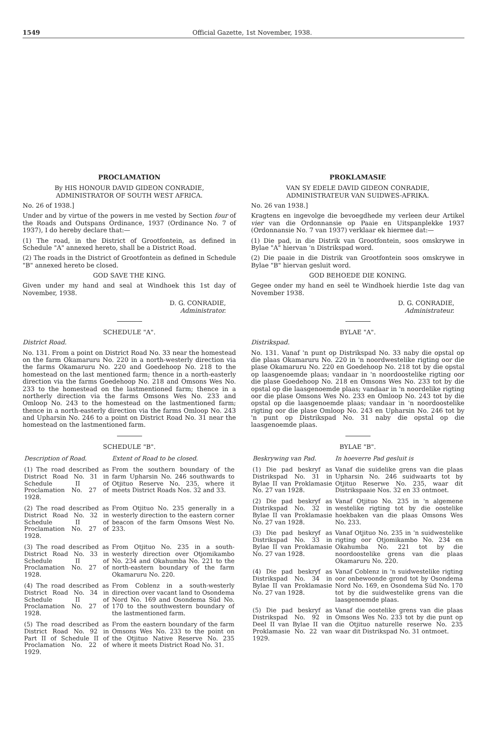1549 Official Gazette, 1st November, 1938.
PROCLAMATION
By HIS HONOUR DAVID GIDEON CONRADIE,
ADMINISTRATOR OF SOUTH WEST AFRICA.
No. 26 of 1938.]
Under and by virtue of the powers in me vested by Section four of the Roads and Outspans Ordinance, 1937 (Ordinance No. 7 of 1937), I do hereby declare that:—
(1) The road, in the District of Grootfontein, as defined in Schedule "A" annexed hereto, shall be a District Road.
(2) The roads in the District of Grootfontein as defined in Schedule "B" annexed hereto be closed.
GOD SAVE THE KING.
Given under my hand and seal at Windhoek this 1st day of November, 1938.
D. G. CONRADIE,
Administrator.
SCHEDULE "A".
District Road.
No. 131. From a point on District Road No. 33 near the homestead on the farm Okamaruru No. 220 in a north-westerly direction via the farms Okamaruru No. 220 and Goedehoop No. 218 to the homestead on the last mentioned farm; thence in a north-easterly direction via the farms Goedehoop No. 218 and Omsons Wes No. 233 to the homestead on the lastmentioned farm; thence in a northerly direction via the farms Omsons Wes No. 233 and Omloop No. 243 to the homestead on the lastmentioned farm; thence in a north-easterly direction via the farms Omloop No. 243 and Upharsin No. 246 to a point on District Road No. 31 near the homestead on the lastmentioned farm.
SCHEDULE "B".
| Description of Road. | Extent of Road to be closed. |
| --- | --- |
| (1) The road described as District Road No. 31 in Schedule II of Proclamation No. 27 of 1928. | From the southern boundary of the farm Upharsin No. 246 southwards to Otjituo Reserve No. 235, where it meets District Roads Nos. 32 and 33. |
| (2) The road described as District Road No. 32 in Schedule II of Proclamation No. 27 of 1928. | From Otjituo No. 235 generally in a westerly direction to the eastern corner beacon of the farm Omsons West No. 233. |
| (3) The road described as District Road No. 33 in Schedule II of Proclamation No. 27 of 1928. | From Otjituo No. 235 in a south-westerly direction over Otjomikambo No. 234 and Okahumba No. 221 to the north-eastern boundary of the farm Okamaruru No. 220. |
| (4) The road described as District Road No. 34 in Schedule II of Proclamation No. 27 of 1928. | From Coblenz in a south-westerly direction over vacant land to Osondema Nord No. 169 and Osondema Süd No. 170 to the southwestern boundary of the lastmentioned farm. |
| (5) The road described as District Road No. 92 in Part II of Schedule II of Proclamation No. 22 of 1929. | From the eastern boundary of the farm Omsons Wes No. 233 to the point on the Otjituo Native Reserve No. 235 where it meets District Road No. 31. |
PROKLAMASIE
VAN SY EDELE DAVID GIDEON CONRADIE,
ADMINISTRATEUR VAN SUIDWES-AFRIKA.
No. 26 van 1938.]
Kragtens en ingevolge die bevoegdhede my verleen deur Artikel vier van die Ordonnansie op Paaie en Uitspanplekke 1937 (Ordonnansie No. 7 van 1937) verklaar ek hiermee dat:—
(1) Die pad, in die Distrik van Grootfontein, soos omskrywe in Bylae "A" hiervan 'n Distrikspad word.
(2) Die paaie in die Distrik van Grootfontein soos omskrywe in Bylae "B" hiervan gesluit word.
GOD BEHOEDE DIE KONING.
Gegee onder my hand en seël te Windhoek hierdie 1ste dag van November 1938.
D. G. CONRADIE,
Administrateur.
BYLAE "A".
Distrikspad.
No. 131. Vanaf 'n punt op Distrikspad No. 33 naby die opstal op die plaas Okamaruru No. 220 in 'n noordwestelike rigting oor die plase Okamaruru No. 220 en Goedehoop No. 218 tot by die opstal op laasgenoemde plaas; vandaar in 'n noordoostelike rigting oor die plase Goedehoop No. 218 en Omsons Wes No. 233 tot by die opstal op die laasgenoemde plaas; vandaar in 'n noordelike rigting oor die plase Omsons Wes No. 233 en Omloop No. 243 tot by die opstal op die laasgenoemde plaas; vandaar in 'n noordoostelike rigting oor die plase Omloop No. 243 en Upharsin No. 246 tot by 'n punt op Distrikspad No. 31 naby die opstal op die laasgenoemde plaas.
BYLAE "B".
| Beskrywing van Pad. | In hoeverre Pad gesluit is |
| --- | --- |
| (1) Die pad beskryf as Distrikspad No. 31 in Bylae II van Proklamasie No. 27 van 1928. | Vanaf die suidelike grens van die plaas Upharsin No. 246 suidwaarts tot by Otjituo Reserwe No. 235, waar dit Distrikspaaie Nos. 32 en 33 ontmoet. |
| (2) Die pad beskryf as Distrikspad No. 32 in Bylae II van Proklamasie No. 27 van 1928. | Vanaf Otjituo No. 235 in 'n algemene westelike rigting tot by die oostelike hoekbaken van die plaas Omsons Wes No. 233. |
| (3) Die pad beskryf as Distrikspad No. 33 in Bylae II van Proklamasie No. 27 van 1928. | Vanaf Otjituo No. 235 in 'n suidwestelike rigting oor Otjomikambo No. 234 en Okahumba No. 221 tot by die noordoostelike grens van die plaas Okamaruru No. 220. |
| (4) Die pad beskryf as Distrikspad No. 34 in Bylae II van Proklamasie No. 27 van 1928. | Vanaf Coblenz in 'n suidwestelike rigting oor onbewoonde grond tot by Osondema Nord No. 169, en Osondema Süd No. 170 tot by die suidwestelike grens van die laasgenoemde plaas. |
| (5) Die pad beskryf as Distrikspad No. 92 in Deel II van Bylae II van Proklamasie No. 22 van 1929. | Vanaf die oostelike grens van die plaas Omsons Wes No. 233 tot by die punt op die Otjituo naturelle reserwe No. 235 waar dit Distrikspad No. 31 ontmoet. |